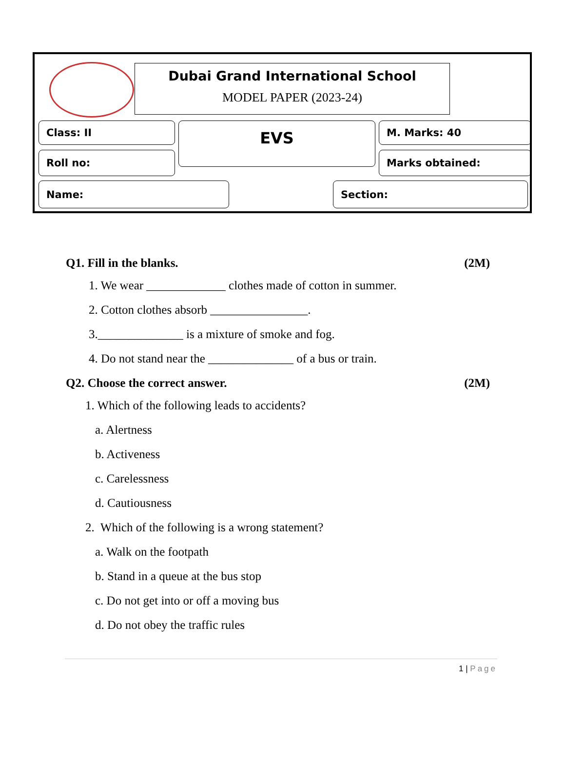Dubai Grand International School
MODEL PAPER (2023-24)
Class: II EVS M. Marks: 40
Roll no: Marks obtained:
Name: Section:
Q1. Fill in the blanks. (2M)
1. We wear _____________ clothes made of cotton in summer.
2. Cotton clothes absorb ________________.
3.______________ is a mixture of smoke and fog.
4. Do not stand near the ______________ of a bus or train.
Q2. Choose the correct answer. (2M)
1. Which of the following leads to accidents?
a. Alertness
b. Activeness
c. Carelessness
d. Cautiousness
2. Which of the following is a wrong statement?
a. Walk on the footpath
b. Stand in a queue at the bus stop
c. Do not get into or off a moving bus
d. Do not obey the traffic rules
1 | Page